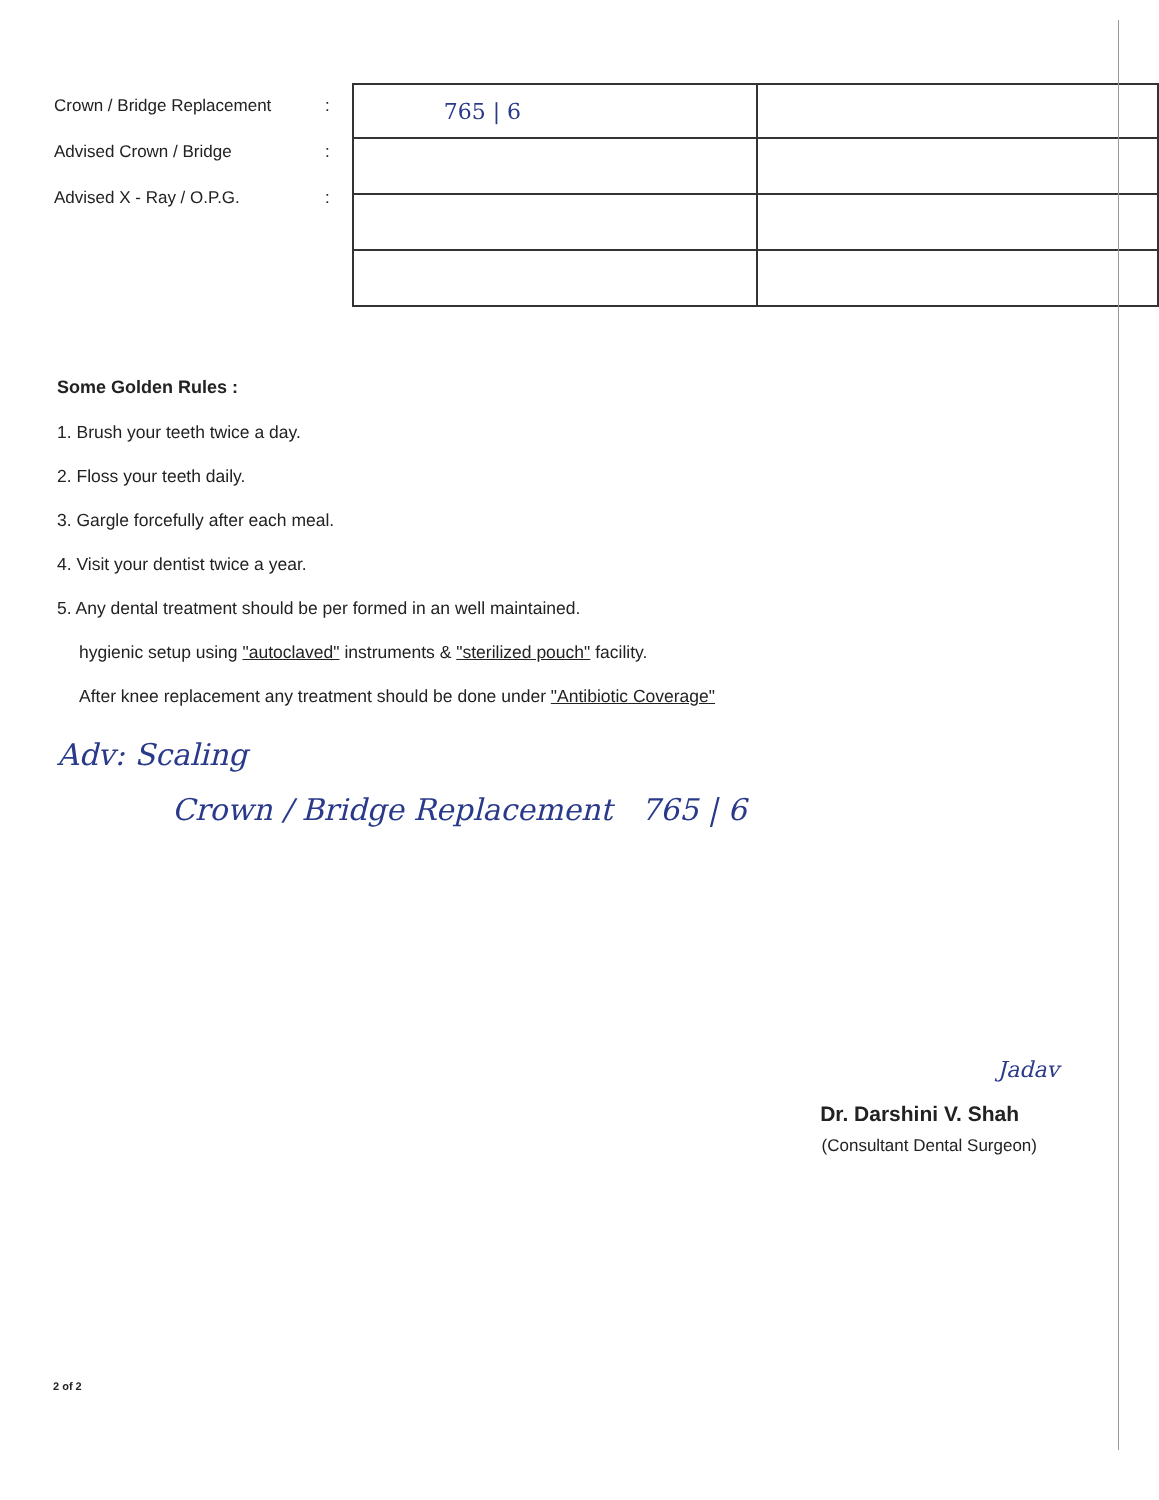Crown / Bridge Replacement
Advised Crown / Bridge
Advised X - Ray / O.P.G.
:
:
:
| 765 / 6 | |
Some Golden Rules :
1. Brush your teeth twice a day.
2. Floss your teeth daily.
3. Gargle forcefully after each meal.
4. Visit your dentist twice a year.
5. Any dental treatment should be per formed in an well maintained.
hygienic setup using "autoclaved" instruments & "sterilized pouch" facility.
After knee replacement any treatment should be done under "Antibiotic Coverage"
Adv: Scaling
Crown / Bridge Replacement 765 | 6
Jadav
Dr. Darshini V. Shah
(Consultant Dental Surgeon)
2 of 2